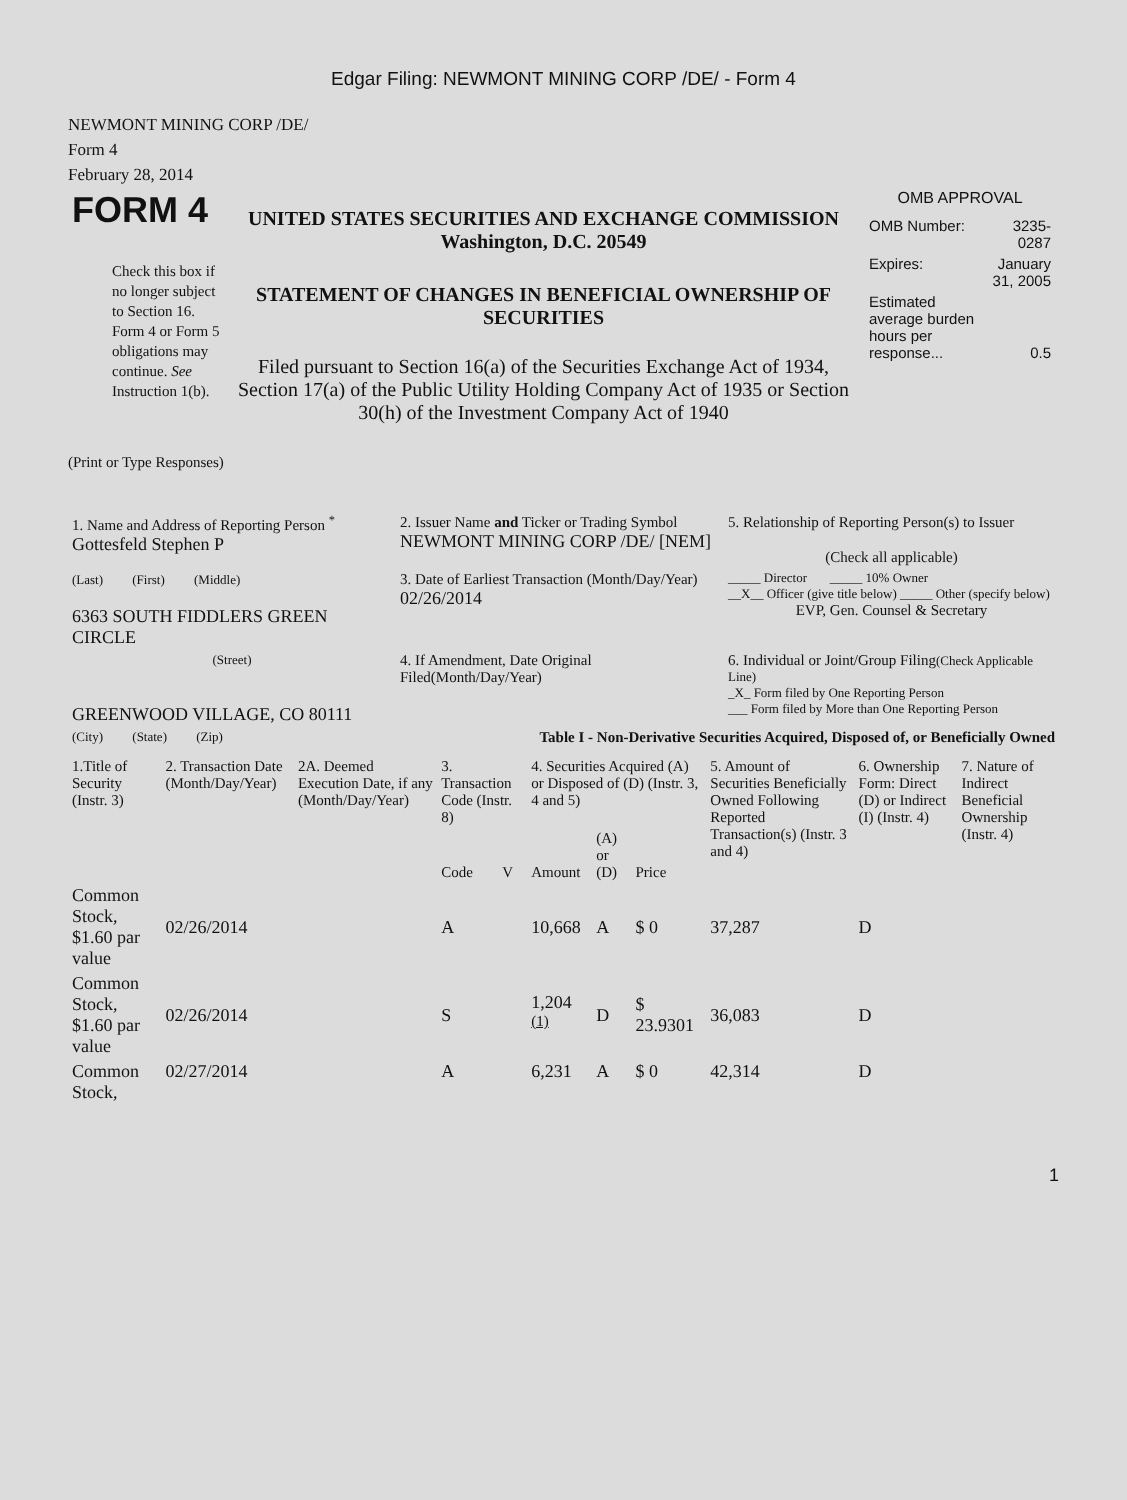Edgar Filing: NEWMONT MINING CORP /DE/ - Form 4
NEWMONT MINING CORP /DE/
Form 4
February 28, 2014
| FORM 4 Check this box if no longer subject to Section 16. Form 4 or Form 5 obligations may continue. See Instruction 1(b). | UNITED STATES SECURITIES AND EXCHANGE COMMISSION Washington, D.C. 20549 STATEMENT OF CHANGES IN BENEFICIAL OWNERSHIP OF SECURITIES Filed pursuant to Section 16(a) of the Securities Exchange Act of 1934, Section 17(a) of the Public Utility Holding Company Act of 1935 or Section 30(h) of the Investment Company Act of 1940 | OMB APPROVAL / OMB Number: / 3235-0287 / / Expires: / January 31, 2005 / / Estimated average burden hours per response... / 0.5 / |
(Print or Type Responses)
| 1. Name and Address of Reporting Person <sup>*</sup> Gottesfeld Stephen P | 2. Issuer Name and Ticker or Trading Symbol NEWMONT MINING CORP /DE/ [NEM] | 5. Relationship of Reporting Person(s) to Issuer (Check all applicable) |
| (Last) (First) (Middle) 6363 SOUTH FIDDLERS GREEN CIRCLE | 3. Date of Earliest Transaction (Month/Day/Year) 02/26/2014 | _____ Director _____ 10% Owner __X__ Officer (give title below) _____ Other (specify below) EVP, Gen. Counsel & Secretary |
| (Street) GREENWOOD VILLAGE, CO 80111 | 4. If Amendment, Date Original Filed(Month/Day/Year) | 6. Individual or Joint/Group Filing (Check Applicable Line) _X_ Form filed by One Reporting Person ___ Form filed by More than One Reporting Person |
| (City) (State) (Zip) | Table I - Non-Derivative Securities Acquired, Disposed of, or Beneficially Owned | |
| 1.Title of Security (Instr. 3) | 2. Transaction Date (Month/Day/Year) | 2A. Deemed Execution Date, if any (Month/Day/Year) | 3. Transaction Code (Instr. 8) | | 4. Securities Acquired (A) or Disposed of (D) (Instr. 3, 4 and 5) | | | 5. Amount of Securities Beneficially Owned Following Reported Transaction(s) (Instr. 3 and 4) | 6. Ownership Form: Direct (D) or Indirect (I) (Instr. 4) | 7. Nature of Indirect Beneficial Ownership (Instr. 4) |
| --- | --- | --- | --- | --- | --- | --- | --- | --- | --- | --- |
| | | | Code | V | Amount | (A) or (D) | Price | | | |
| Common Stock, $1.60 par value | 02/26/2014 | | A | | 10,668 | A | $ 0 | 37,287 | D | |
| Common Stock, $1.60 par value | 02/26/2014 | | S | | 1,204 <sup>(1)</sup> | D | $ 23.9301 | 36,083 | D | |
| Common Stock, | 02/27/2014 | | A | | 6,231 | A | $ 0 | 42,314 | D | |
1